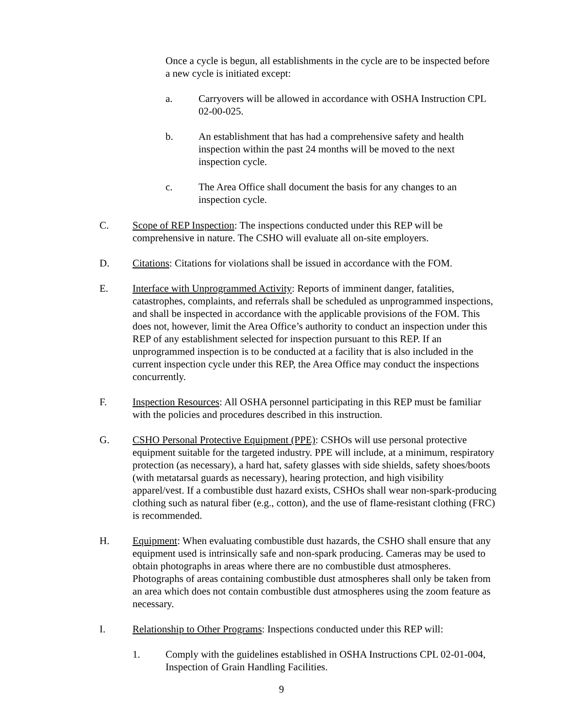Once a cycle is begun, all establishments in the cycle are to be inspected before a new cycle is initiated except:
a. Carryovers will be allowed in accordance with OSHA Instruction CPL 02-00-025.
b. An establishment that has had a comprehensive safety and health inspection within the past 24 months will be moved to the next inspection cycle.
c. The Area Office shall document the basis for any changes to an inspection cycle.
C. Scope of REP Inspection: The inspections conducted under this REP will be comprehensive in nature. The CSHO will evaluate all on-site employers.
D. Citations: Citations for violations shall be issued in accordance with the FOM.
E. Interface with Unprogrammed Activity: Reports of imminent danger, fatalities, catastrophes, complaints, and referrals shall be scheduled as unprogrammed inspections, and shall be inspected in accordance with the applicable provisions of the FOM. This does not, however, limit the Area Office’s authority to conduct an inspection under this REP of any establishment selected for inspection pursuant to this REP. If an unprogrammed inspection is to be conducted at a facility that is also included in the current inspection cycle under this REP, the Area Office may conduct the inspections concurrently.
F. Inspection Resources: All OSHA personnel participating in this REP must be familiar with the policies and procedures described in this instruction.
G. CSHO Personal Protective Equipment (PPE): CSHOs will use personal protective equipment suitable for the targeted industry. PPE will include, at a minimum, respiratory protection (as necessary), a hard hat, safety glasses with side shields, safety shoes/boots (with metatarsal guards as necessary), hearing protection, and high visibility apparel/vest. If a combustible dust hazard exists, CSHOs shall wear non-spark-producing clothing such as natural fiber (e.g., cotton), and the use of flame-resistant clothing (FRC) is recommended.
H. Equipment: When evaluating combustible dust hazards, the CSHO shall ensure that any equipment used is intrinsically safe and non-spark producing. Cameras may be used to obtain photographs in areas where there are no combustible dust atmospheres. Photographs of areas containing combustible dust atmospheres shall only be taken from an area which does not contain combustible dust atmospheres using the zoom feature as necessary.
I. Relationship to Other Programs: Inspections conducted under this REP will:
1. Comply with the guidelines established in OSHA Instructions CPL 02-01-004, Inspection of Grain Handling Facilities.
9